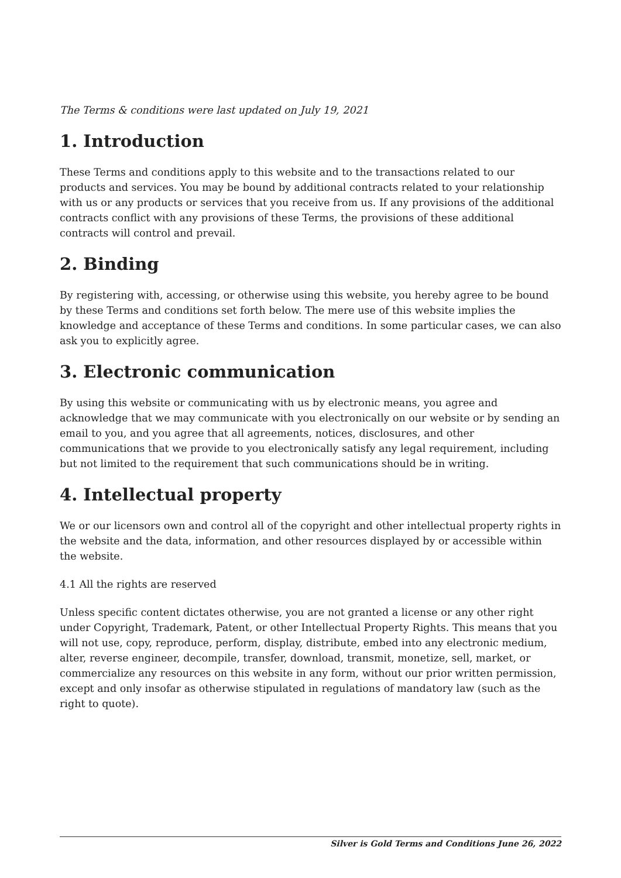The Terms & conditions were last updated on July 19, 2021
1. Introduction
These Terms and conditions apply to this website and to the transactions related to our products and services. You may be bound by additional contracts related to your relationship with us or any products or services that you receive from us. If any provisions of the additional contracts conflict with any provisions of these Terms, the provisions of these additional contracts will control and prevail.
2. Binding
By registering with, accessing, or otherwise using this website, you hereby agree to be bound by these Terms and conditions set forth below. The mere use of this website implies the knowledge and acceptance of these Terms and conditions. In some particular cases, we can also ask you to explicitly agree.
3. Electronic communication
By using this website or communicating with us by electronic means, you agree and acknowledge that we may communicate with you electronically on our website or by sending an email to you, and you agree that all agreements, notices, disclosures, and other communications that we provide to you electronically satisfy any legal requirement, including but not limited to the requirement that such communications should be in writing.
4. Intellectual property
We or our licensors own and control all of the copyright and other intellectual property rights in the website and the data, information, and other resources displayed by or accessible within the website.
4.1 All the rights are reserved
Unless specific content dictates otherwise, you are not granted a license or any other right under Copyright, Trademark, Patent, or other Intellectual Property Rights. This means that you will not use, copy, reproduce, perform, display, distribute, embed into any electronic medium, alter, reverse engineer, decompile, transfer, download, transmit, monetize, sell, market, or commercialize any resources on this website in any form, without our prior written permission, except and only insofar as otherwise stipulated in regulations of mandatory law (such as the right to quote).
Silver is Gold Terms and Conditions June 26, 2022